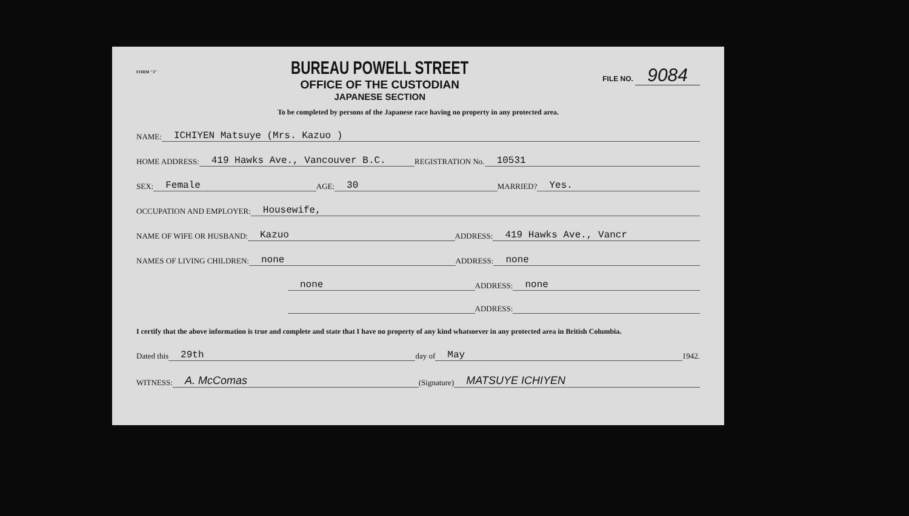FORM "J"
BUREAU POWELL STREET
OFFICE OF THE CUSTODIAN
JAPANESE SECTION
FILE NO. 9084
To be completed by persons of the Japanese race having no property in any protected area.
NAME: ICHIYEN Matsuye (Mrs. Kazuo )
HOME ADDRESS: 419 Hawks Ave., Vancouver B.C. REGISTRATION No. 10531
SEX: Female AGE: 30 MARRIED? Yes.
OCCUPATION AND EMPLOYER: Housewife,
NAME OF WIFE OR HUSBAND: Kazuo ADDRESS: 419 Hawks Ave., Vancr
NAMES OF LIVING CHILDREN: none ADDRESS: none
none ADDRESS: none
ADDRESS:
I certify that the above information is true and complete and state that I have no property of any kind whatsoever in any protected area in British Columbia.
Dated this 29th day of May 1942.
WITNESS: A. McComas (Signature) MATSUYE ICHIYEN